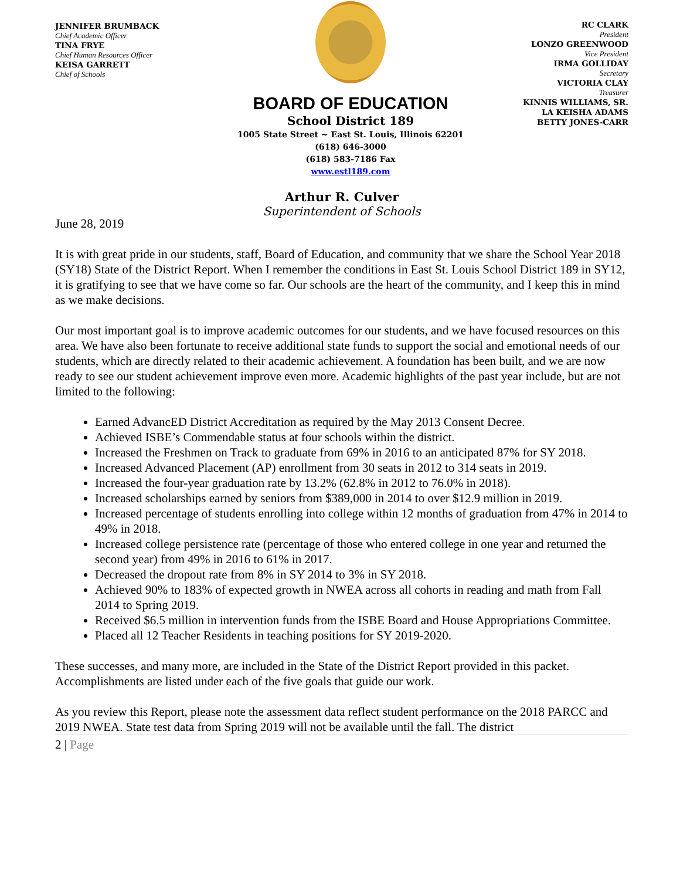JENNIFER BRUMBACK
Chief Academic Officer
TINA FRYE
Chief Human Resources Officer
KEISA GARRETT
Chief of Schools
BOARD OF EDUCATION
School District 189
1005 State Street ~ East St. Louis, Illinois 62201
(618) 646-3000
(618) 583-7186 Fax
www.estl189.com
RC CLARK
President
LONZO GREENWOOD
Vice President
IRMA GOLLIDAY
Secretary
VICTORIA CLAY
Treasurer
KINNIS WILLIAMS, SR.
LA KEISHA ADAMS
BETTY JONES-CARR
Arthur R. Culver
Superintendent of Schools
June 28, 2019
It is with great pride in our students, staff, Board of Education, and community that we share the School Year 2018 (SY18) State of the District Report. When I remember the conditions in East St. Louis School District 189 in SY12, it is gratifying to see that we have come so far. Our schools are the heart of the community, and I keep this in mind as we make decisions.
Our most important goal is to improve academic outcomes for our students, and we have focused resources on this area. We have also been fortunate to receive additional state funds to support the social and emotional needs of our students, which are directly related to their academic achievement. A foundation has been built, and we are now ready to see our student achievement improve even more. Academic highlights of the past year include, but are not limited to the following:
Earned AdvancED District Accreditation as required by the May 2013 Consent Decree.
Achieved ISBE’s Commendable status at four schools within the district.
Increased the Freshmen on Track to graduate from 69% in 2016 to an anticipated 87% for SY 2018.
Increased Advanced Placement (AP) enrollment from 30 seats in 2012 to 314 seats in 2019.
Increased the four-year graduation rate by 13.2% (62.8% in 2012 to 76.0% in 2018).
Increased scholarships earned by seniors from $389,000 in 2014 to over $12.9 million in 2019.
Increased percentage of students enrolling into college within 12 months of graduation from 47% in 2014 to 49% in 2018.
Increased college persistence rate (percentage of those who entered college in one year and returned the second year) from 49% in 2016 to 61% in 2017.
Decreased the dropout rate from 8% in SY 2014 to 3% in SY 2018.
Achieved 90% to 183% of expected growth in NWEA across all cohorts in reading and math from Fall 2014 to Spring 2019.
Received $6.5 million in intervention funds from the ISBE Board and House Appropriations Committee.
Placed all 12 Teacher Residents in teaching positions for SY 2019-2020.
These successes, and many more, are included in the State of the District Report provided in this packet. Accomplishments are listed under each of the five goals that guide our work.
As you review this Report, please note the assessment data reflect student performance on the 2018 PARCC and 2019 NWEA. State test data from Spring 2019 will not be available until the fall. The district
2 | Page